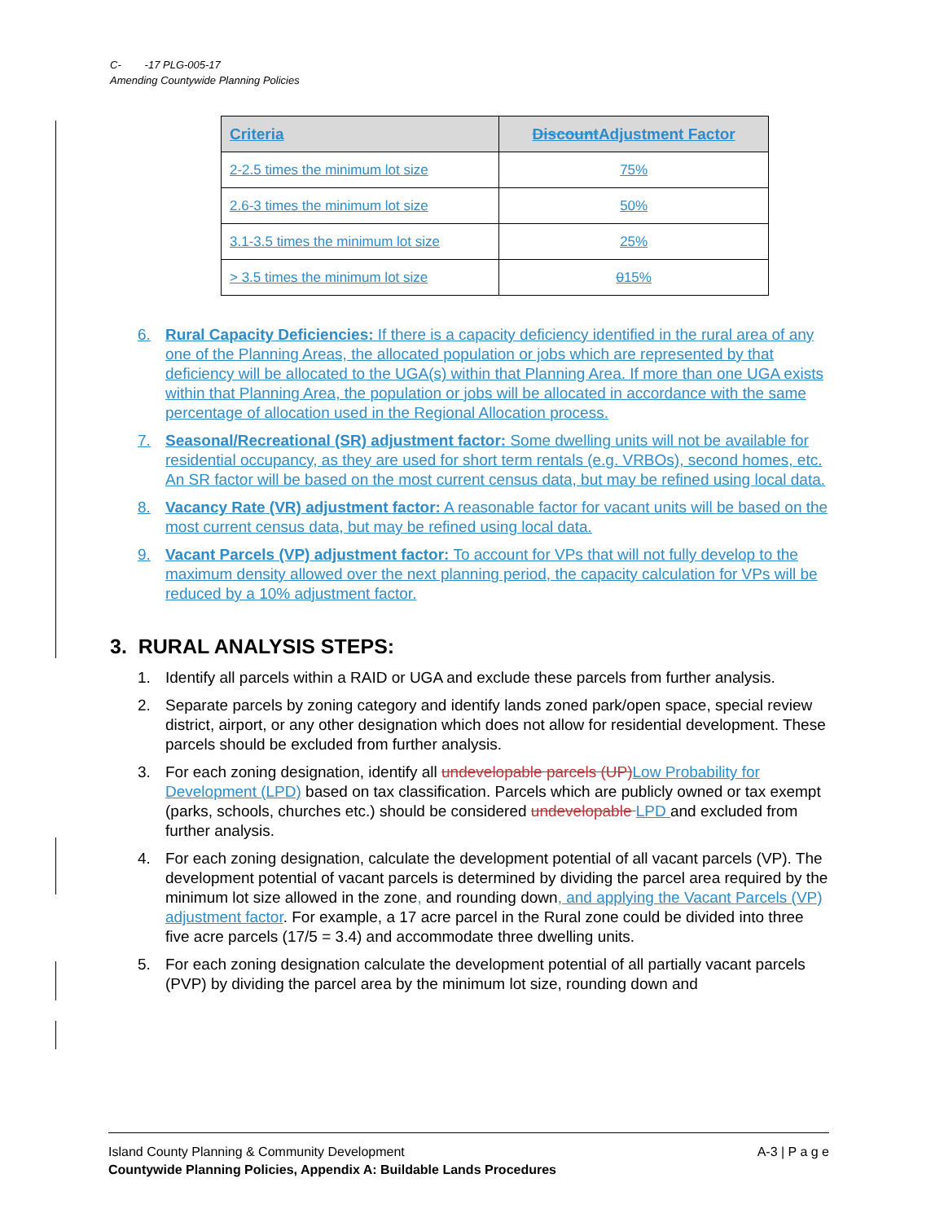C- -17 PLG-005-17
Amending Countywide Planning Policies
| Criteria | Discount Adjustment Factor |
| --- | --- |
| 2-2.5 times the minimum lot size | 75% |
| 2.6-3 times the minimum lot size | 50% |
| 3.1-3.5 times the minimum lot size | 25% |
| > 3.5 times the minimum lot size | 0 15% |
6. Rural Capacity Deficiencies: If there is a capacity deficiency identified in the rural area of any one of the Planning Areas, the allocated population or jobs which are represented by that deficiency will be allocated to the UGA(s) within that Planning Area. If more than one UGA exists within that Planning Area, the population or jobs will be allocated in accordance with the same percentage of allocation used in the Regional Allocation process.
7. Seasonal/Recreational (SR) adjustment factor: Some dwelling units will not be available for residential occupancy, as they are used for short term rentals (e.g. VRBOs), second homes, etc. An SR factor will be based on the most current census data, but may be refined using local data.
8. Vacancy Rate (VR) adjustment factor: A reasonable factor for vacant units will be based on the most current census data, but may be refined using local data.
9. Vacant Parcels (VP) adjustment factor: To account for VPs that will not fully develop to the maximum density allowed over the next planning period, the capacity calculation for VPs will be reduced by a 10% adjustment factor.
3. RURAL ANALYSIS STEPS:
1. Identify all parcels within a RAID or UGA and exclude these parcels from further analysis.
2. Separate parcels by zoning category and identify lands zoned park/open space, special review district, airport, or any other designation which does not allow for residential development. These parcels should be excluded from further analysis.
3. For each zoning designation, identify all undevelopable parcels (UP) Low Probability for Development (LPD) based on tax classification. Parcels which are publicly owned or tax exempt (parks, schools, churches etc.) should be considered undevelopable LPD and excluded from further analysis.
4. For each zoning designation, calculate the development potential of all vacant parcels (VP). The development potential of vacant parcels is determined by dividing the parcel area required by the minimum lot size allowed in the zone, and rounding down, and applying the Vacant Parcels (VP) adjustment factor. For example, a 17 acre parcel in the Rural zone could be divided into three five acre parcels (17/5 = 3.4) and accommodate three dwelling units.
5. For each zoning designation calculate the development potential of all partially vacant parcels (PVP) by dividing the parcel area by the minimum lot size, rounding down and
Island County Planning & Community Development A-3 | P a g e
Countywide Planning Policies, Appendix A: Buildable Lands Procedures